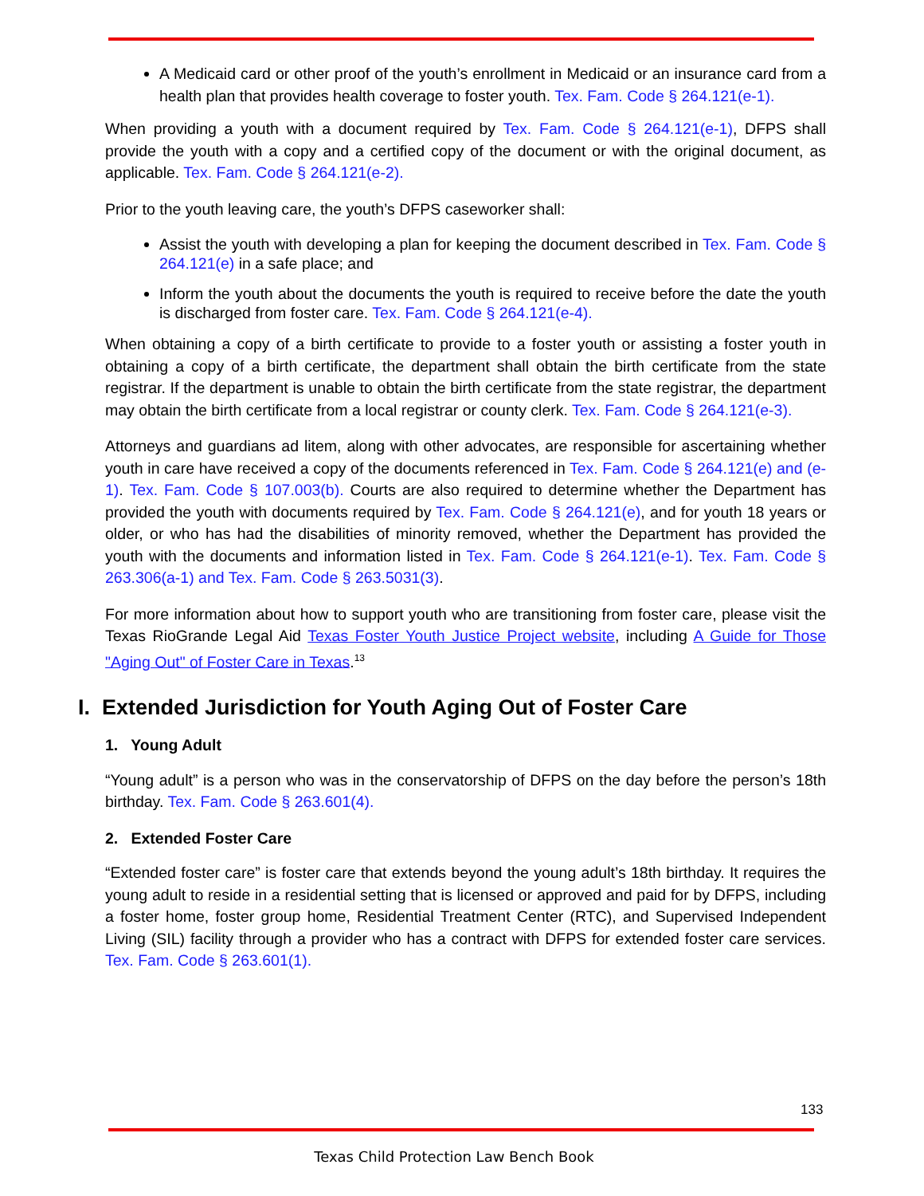A Medicaid card or other proof of the youth’s enrollment in Medicaid or an insurance card from a health plan that provides health coverage to foster youth. Tex. Fam. Code § 264.121(e-1).
When providing a youth with a document required by Tex. Fam. Code § 264.121(e-1), DFPS shall provide the youth with a copy and a certified copy of the document or with the original document, as applicable. Tex. Fam. Code § 264.121(e-2).
Prior to the youth leaving care, the youth’s DFPS caseworker shall:
Assist the youth with developing a plan for keeping the document described in Tex. Fam. Code § 264.121(e) in a safe place; and
Inform the youth about the documents the youth is required to receive before the date the youth is discharged from foster care. Tex. Fam. Code § 264.121(e-4).
When obtaining a copy of a birth certificate to provide to a foster youth or assisting a foster youth in obtaining a copy of a birth certificate, the department shall obtain the birth certificate from the state registrar. If the department is unable to obtain the birth certificate from the state registrar, the department may obtain the birth certificate from a local registrar or county clerk. Tex. Fam. Code § 264.121(e-3).
Attorneys and guardians ad litem, along with other advocates, are responsible for ascertaining whether youth in care have received a copy of the documents referenced in Tex. Fam. Code § 264.121(e) and (e-1). Tex. Fam. Code § 107.003(b). Courts are also required to determine whether the Department has provided the youth with documents required by Tex. Fam. Code § 264.121(e), and for youth 18 years or older, or who has had the disabilities of minority removed, whether the Department has provided the youth with the documents and information listed in Tex. Fam. Code § 264.121(e-1). Tex. Fam. Code § 263.306(a-1) and Tex. Fam. Code § 263.5031(3).
For more information about how to support youth who are transitioning from foster care, please visit the Texas RioGrande Legal Aid Texas Foster Youth Justice Project website, including A Guide for Those "Aging Out" of Foster Care in Texas.<sup>13</sup>
I. Extended Jurisdiction for Youth Aging Out of Foster Care
1. Young Adult
“Young adult” is a person who was in the conservatorship of DFPS on the day before the person’s 18th birthday. Tex. Fam. Code § 263.601(4).
2. Extended Foster Care
“Extended foster care” is foster care that extends beyond the young adult’s 18th birthday. It requires the young adult to reside in a residential setting that is licensed or approved and paid for by DFPS, including a foster home, foster group home, Residential Treatment Center (RTC), and Supervised Independent Living (SIL) facility through a provider who has a contract with DFPS for extended foster care services. Tex. Fam. Code § 263.601(1).
133
Texas Child Protection Law Bench Book